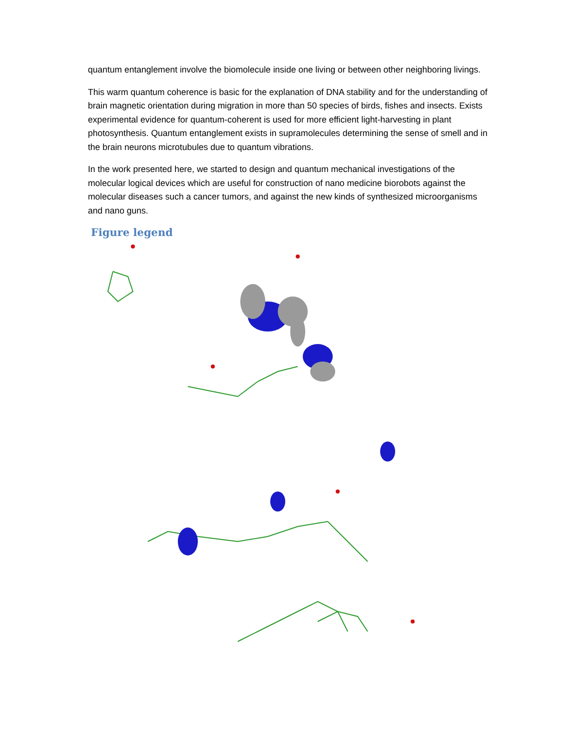quantum entanglement involve the biomolecule inside one living or between other neighboring livings.
This warm quantum coherence is basic for the explanation of DNA stability and for the understanding of brain magnetic orientation during migration in more than 50 species of birds, fishes and insects. Exists experimental evidence for quantum-coherent is used for more efficient light-harvesting in plant photosynthesis. Quantum entanglement exists in supramolecules determining the sense of smell and in the brain neurons microtubules due to quantum vibrations.
In the work presented here, we started to design and quantum mechanical investigations of the molecular logical devices which are useful for construction of nano medicine biorobots against the molecular diseases such a cancer tumors, and against the new kinds of synthesized microorganisms and nano guns.
Figure legend